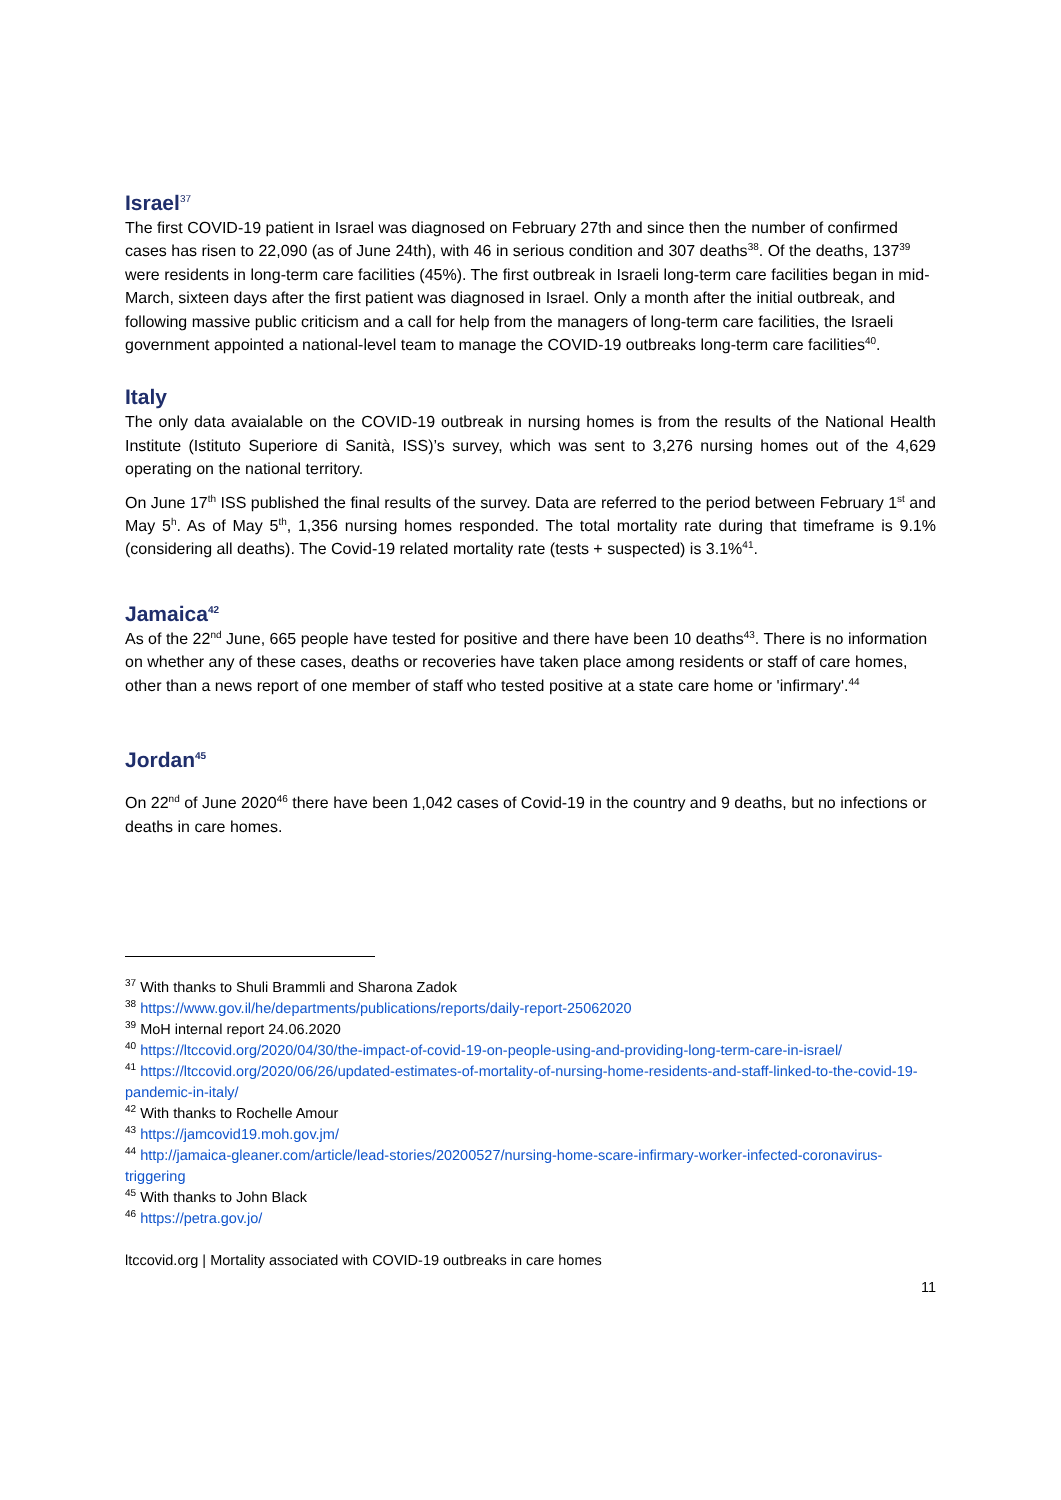Israel<sup>37</sup>
The first COVID-19 patient in Israel was diagnosed on February 27th and since then the number of confirmed cases has risen to 22,090 (as of June 24th), with 46 in serious condition and 307 deaths<sup>38</sup>. Of the deaths, 137<sup>39</sup> were residents in long-term care facilities (45%). The first outbreak in Israeli long-term care facilities began in mid-March, sixteen days after the first patient was diagnosed in Israel. Only a month after the initial outbreak, and following massive public criticism and a call for help from the managers of long-term care facilities, the Israeli government appointed a national-level team to manage the COVID-19 outbreaks long-term care facilities<sup>40</sup>.
Italy
The only data avaialable on the COVID-19 outbreak in nursing homes is from the results of the National Health Institute (Istituto Superiore di Sanità, ISS)’s survey, which was sent to 3,276 nursing homes out of the 4,629 operating on the national territory.
On June 17<sup>th</sup> ISS published the final results of the survey. Data are referred to the period between February 1<sup>st</sup> and May 5<sup>h</sup>. As of May 5<sup>th</sup>, 1,356 nursing homes responded. The total mortality rate during that timeframe is 9.1% (considering all deaths). The Covid-19 related mortality rate (tests + suspected) is 3.1%<sup>41</sup>.
Jamaica<sup>42</sup>
As of the 22<sup>nd</sup> June, 665 people have tested for positive and there have been 10 deaths<sup>43</sup>. There is no information on whether any of these cases, deaths or recoveries have taken place among residents or staff of care homes, other than a news report of one member of staff who tested positive at a state care home or 'infirmary'.<sup>44</sup>
Jordan<sup>45</sup>
On 22<sup>nd</sup> of June 2020<sup>46</sup> there have been 1,042 cases of Covid-19 in the country and 9 deaths, but no infections or deaths in care homes.
<sup>37</sup> With thanks to Shuli Brammli and Sharona Zadok
<sup>38</sup> https://www.gov.il/he/departments/publications/reports/daily-report-25062020
<sup>39</sup> MoH internal report 24.06.2020
<sup>40</sup> https://ltccovid.org/2020/04/30/the-impact-of-covid-19-on-people-using-and-providing-long-term-care-in-israel/
<sup>41</sup> https://ltccovid.org/2020/06/26/updated-estimates-of-mortality-of-nursing-home-residents-and-staff-linked-to-the-covid-19-pandemic-in-italy/
<sup>42</sup> With thanks to Rochelle Amour
<sup>43</sup> https://jamcovid19.moh.gov.jm/
<sup>44</sup> http://jamaica-gleaner.com/article/lead-stories/20200527/nursing-home-scare-infirmary-worker-infected-coronavirus-triggering
<sup>45</sup> With thanks to John Black
<sup>46</sup> https://petra.gov.jo/
ltccovid.org | Mortality associated with COVID-19 outbreaks in care homes
11